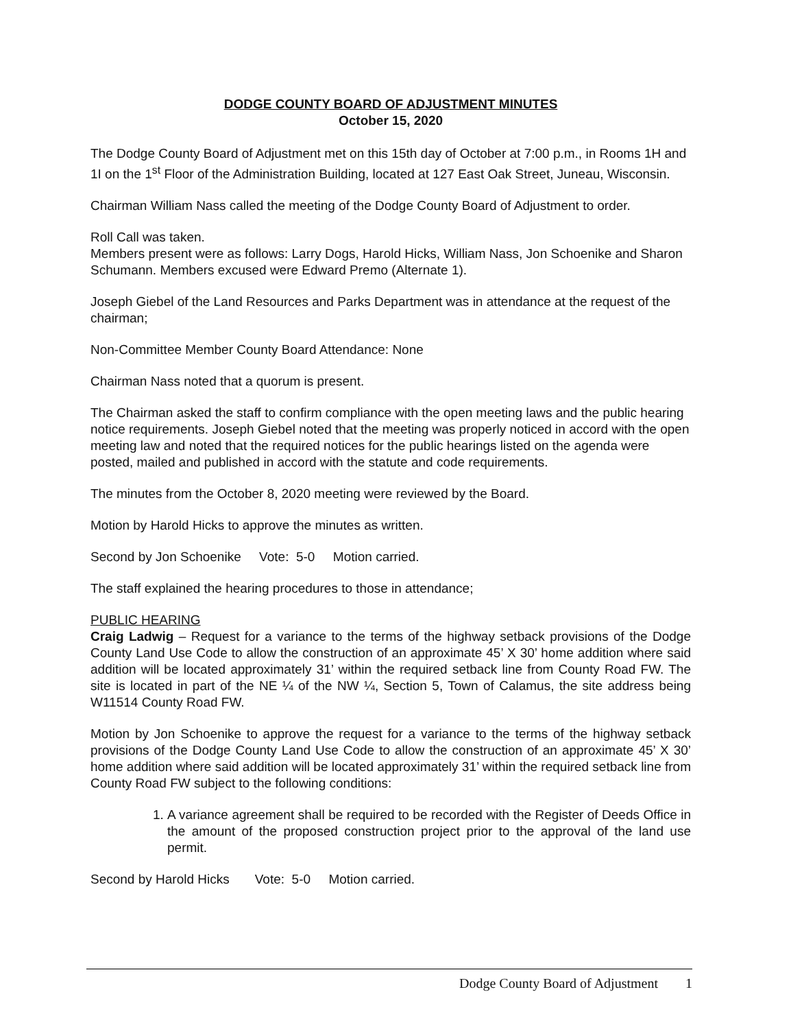DODGE COUNTY BOARD OF ADJUSTMENT MINUTES
October 15, 2020
The Dodge County Board of Adjustment met on this 15th day of October at 7:00 p.m., in Rooms 1H and 1I on the 1<sup>st</sup> Floor of the Administration Building, located at 127 East Oak Street, Juneau, Wisconsin.
Chairman William Nass called the meeting of the Dodge County Board of Adjustment to order.
Roll Call was taken.
Members present were as follows: Larry Dogs, Harold Hicks, William Nass, Jon Schoenike and Sharon Schumann. Members excused were Edward Premo (Alternate 1).
Joseph Giebel of the Land Resources and Parks Department was in attendance at the request of the chairman;
Non-Committee Member County Board Attendance: None
Chairman Nass noted that a quorum is present.
The Chairman asked the staff to confirm compliance with the open meeting laws and the public hearing notice requirements. Joseph Giebel noted that the meeting was properly noticed in accord with the open meeting law and noted that the required notices for the public hearings listed on the agenda were posted, mailed and published in accord with the statute and code requirements.
The minutes from the October 8, 2020 meeting were reviewed by the Board.
Motion by Harold Hicks to approve the minutes as written.
Second by Jon Schoenike Vote: 5-0 Motion carried.
The staff explained the hearing procedures to those in attendance;
PUBLIC HEARING
Craig Ladwig – Request for a variance to the terms of the highway setback provisions of the Dodge County Land Use Code to allow the construction of an approximate 45’ X 30’ home addition where said addition will be located approximately 31’ within the required setback line from County Road FW. The site is located in part of the NE ¼ of the NW ¼, Section 5, Town of Calamus, the site address being W11514 County Road FW.
Motion by Jon Schoenike to approve the request for a variance to the terms of the highway setback provisions of the Dodge County Land Use Code to allow the construction of an approximate 45’ X 30’ home addition where said addition will be located approximately 31’ within the required setback line from County Road FW subject to the following conditions:
1. A variance agreement shall be required to be recorded with the Register of Deeds Office in the amount of the proposed construction project prior to the approval of the land use permit.
Second by Harold Hicks Vote: 5-0 Motion carried.
Dodge County Board of Adjustment 1